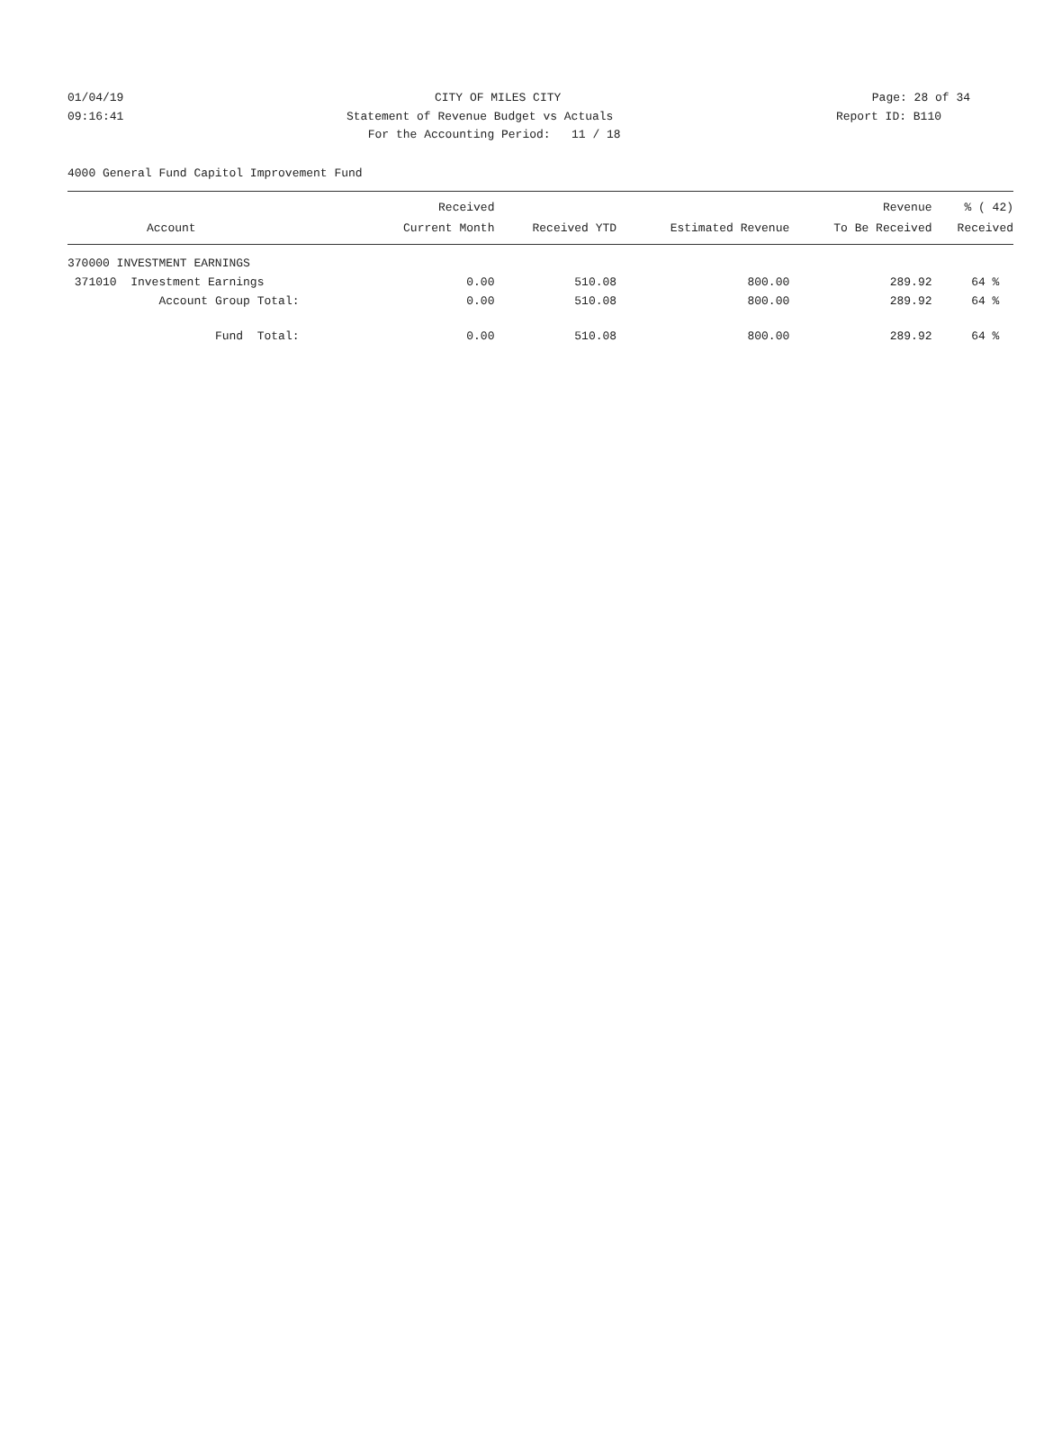01/04/19 CITY OF MILES CITY Page: 28 of 34
09:16:41 Statement of Revenue Budget vs Actuals Report ID: B110
09:16:41 For the Accounting Period: 11 / 18 Report ID: B110
4000 General Fund Capitol Improvement Fund
| | Received | | | Revenue | % ( 42) |
| --- | --- | --- | --- | --- | --- |
| Account | Current Month | Received YTD | Estimated Revenue | To Be Received | Received |
| 370000 INVESTMENT EARNINGS | | | | | |
| 371010 Investment Earnings | 0.00 | 510.08 | 800.00 | 289.92 | 64 % |
| Account Group Total: | 0.00 | 510.08 | 800.00 | 289.92 | 64 % |
| Fund Total: | 0.00 | 510.08 | 800.00 | 289.92 | 64 % |